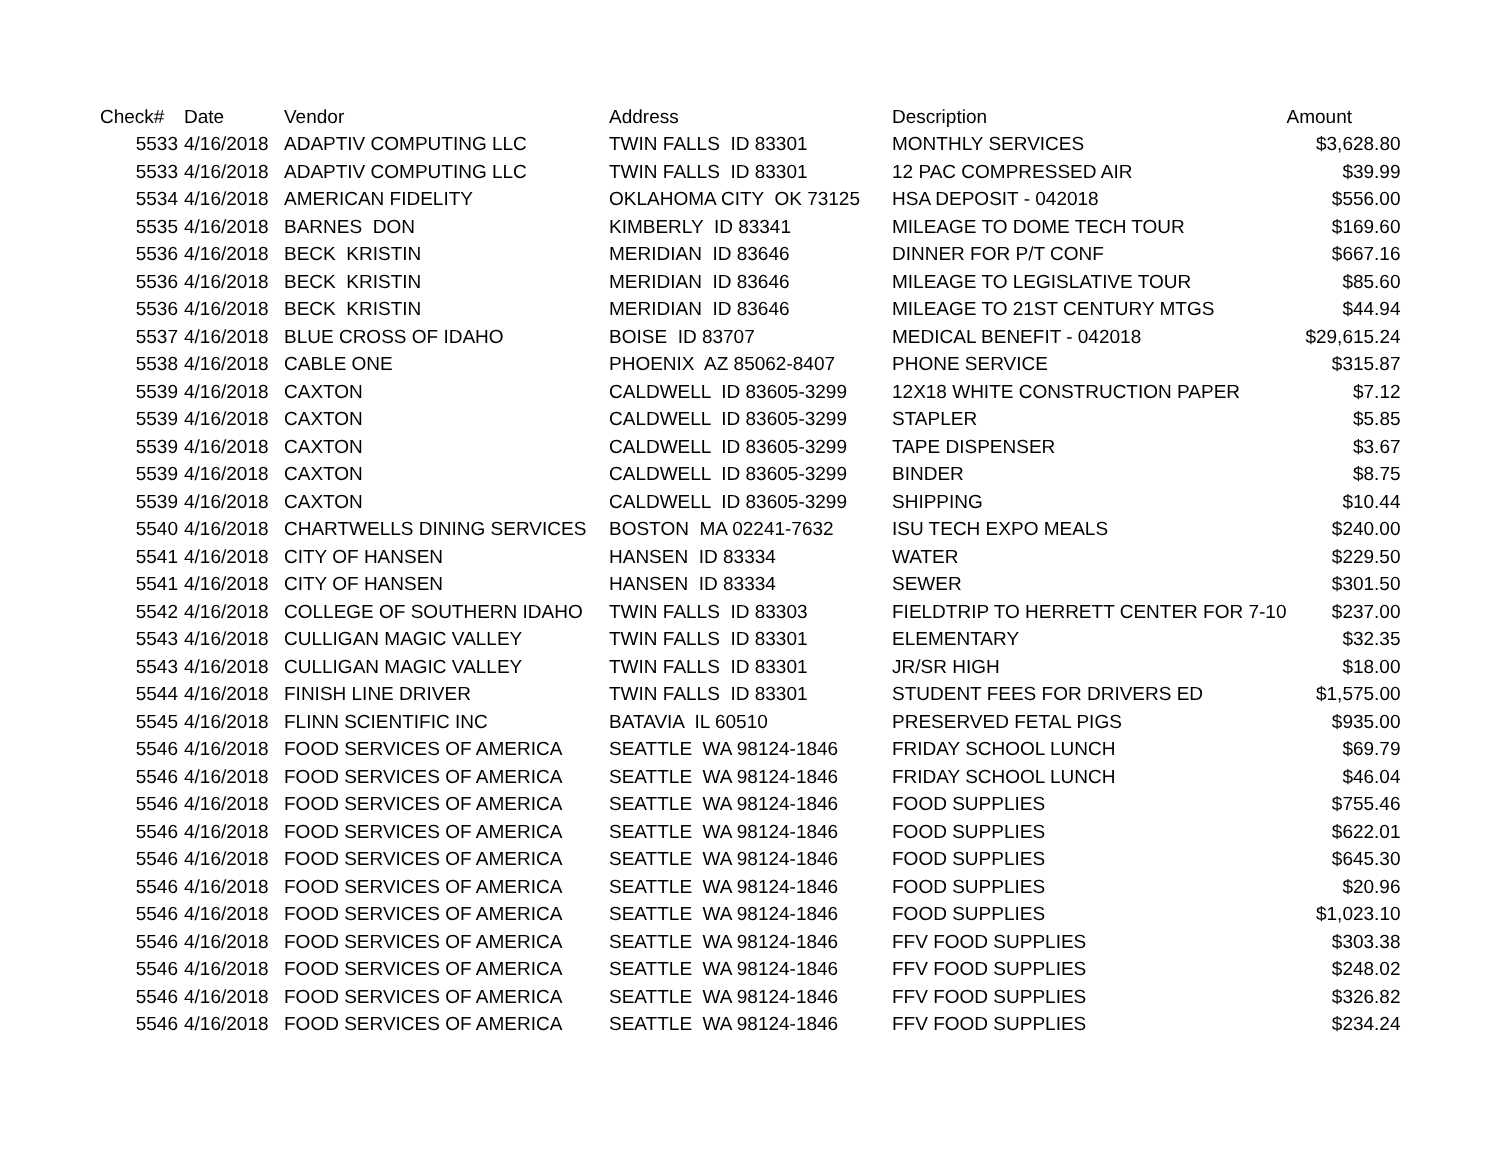| Check# | Date | Vendor | Address | Description | Amount |
| --- | --- | --- | --- | --- | --- |
| 5533 | 4/16/2018 | ADAPTIV COMPUTING LLC | TWIN FALLS ID 83301 | MONTHLY SERVICES | $3,628.80 |
| 5533 | 4/16/2018 | ADAPTIV COMPUTING LLC | TWIN FALLS ID 83301 | 12 PAC COMPRESSED AIR | $39.99 |
| 5534 | 4/16/2018 | AMERICAN FIDELITY | OKLAHOMA CITY OK 73125 | HSA DEPOSIT - 042018 | $556.00 |
| 5535 | 4/16/2018 | BARNES DON | KIMBERLY ID 83341 | MILEAGE TO DOME TECH TOUR | $169.60 |
| 5536 | 4/16/2018 | BECK KRISTIN | MERIDIAN ID 83646 | DINNER FOR P/T CONF | $667.16 |
| 5536 | 4/16/2018 | BECK KRISTIN | MERIDIAN ID 83646 | MILEAGE TO LEGISLATIVE TOUR | $85.60 |
| 5536 | 4/16/2018 | BECK KRISTIN | MERIDIAN ID 83646 | MILEAGE TO 21ST CENTURY MTGS | $44.94 |
| 5537 | 4/16/2018 | BLUE CROSS OF IDAHO | BOISE ID 83707 | MEDICAL BENEFIT - 042018 | $29,615.24 |
| 5538 | 4/16/2018 | CABLE ONE | PHOENIX AZ 85062-8407 | PHONE SERVICE | $315.87 |
| 5539 | 4/16/2018 | CAXTON | CALDWELL ID 83605-3299 | 12X18 WHITE CONSTRUCTION PAPER | $7.12 |
| 5539 | 4/16/2018 | CAXTON | CALDWELL ID 83605-3299 | STAPLER | $5.85 |
| 5539 | 4/16/2018 | CAXTON | CALDWELL ID 83605-3299 | TAPE DISPENSER | $3.67 |
| 5539 | 4/16/2018 | CAXTON | CALDWELL ID 83605-3299 | BINDER | $8.75 |
| 5539 | 4/16/2018 | CAXTON | CALDWELL ID 83605-3299 | SHIPPING | $10.44 |
| 5540 | 4/16/2018 | CHARTWELLS DINING SERVICES | BOSTON MA 02241-7632 | ISU TECH EXPO MEALS | $240.00 |
| 5541 | 4/16/2018 | CITY OF HANSEN | HANSEN ID 83334 | WATER | $229.50 |
| 5541 | 4/16/2018 | CITY OF HANSEN | HANSEN ID 83334 | SEWER | $301.50 |
| 5542 | 4/16/2018 | COLLEGE OF SOUTHERN IDAHO | TWIN FALLS ID 83303 | FIELDTRIP TO HERRETT CENTER FOR 7-10 | $237.00 |
| 5543 | 4/16/2018 | CULLIGAN MAGIC VALLEY | TWIN FALLS ID 83301 | ELEMENTARY | $32.35 |
| 5543 | 4/16/2018 | CULLIGAN MAGIC VALLEY | TWIN FALLS ID 83301 | JR/SR HIGH | $18.00 |
| 5544 | 4/16/2018 | FINISH LINE DRIVER | TWIN FALLS ID 83301 | STUDENT FEES FOR DRIVERS ED | $1,575.00 |
| 5545 | 4/16/2018 | FLINN SCIENTIFIC INC | BATAVIA IL 60510 | PRESERVED FETAL PIGS | $935.00 |
| 5546 | 4/16/2018 | FOOD SERVICES OF AMERICA | SEATTLE WA 98124-1846 | FRIDAY SCHOOL LUNCH | $69.79 |
| 5546 | 4/16/2018 | FOOD SERVICES OF AMERICA | SEATTLE WA 98124-1846 | FRIDAY SCHOOL LUNCH | $46.04 |
| 5546 | 4/16/2018 | FOOD SERVICES OF AMERICA | SEATTLE WA 98124-1846 | FOOD SUPPLIES | $755.46 |
| 5546 | 4/16/2018 | FOOD SERVICES OF AMERICA | SEATTLE WA 98124-1846 | FOOD SUPPLIES | $622.01 |
| 5546 | 4/16/2018 | FOOD SERVICES OF AMERICA | SEATTLE WA 98124-1846 | FOOD SUPPLIES | $645.30 |
| 5546 | 4/16/2018 | FOOD SERVICES OF AMERICA | SEATTLE WA 98124-1846 | FOOD SUPPLIES | $20.96 |
| 5546 | 4/16/2018 | FOOD SERVICES OF AMERICA | SEATTLE WA 98124-1846 | FOOD SUPPLIES | $1,023.10 |
| 5546 | 4/16/2018 | FOOD SERVICES OF AMERICA | SEATTLE WA 98124-1846 | FFV FOOD SUPPLIES | $303.38 |
| 5546 | 4/16/2018 | FOOD SERVICES OF AMERICA | SEATTLE WA 98124-1846 | FFV FOOD SUPPLIES | $248.02 |
| 5546 | 4/16/2018 | FOOD SERVICES OF AMERICA | SEATTLE WA 98124-1846 | FFV FOOD SUPPLIES | $326.82 |
| 5546 | 4/16/2018 | FOOD SERVICES OF AMERICA | SEATTLE WA 98124-1846 | FFV FOOD SUPPLIES | $234.24 |